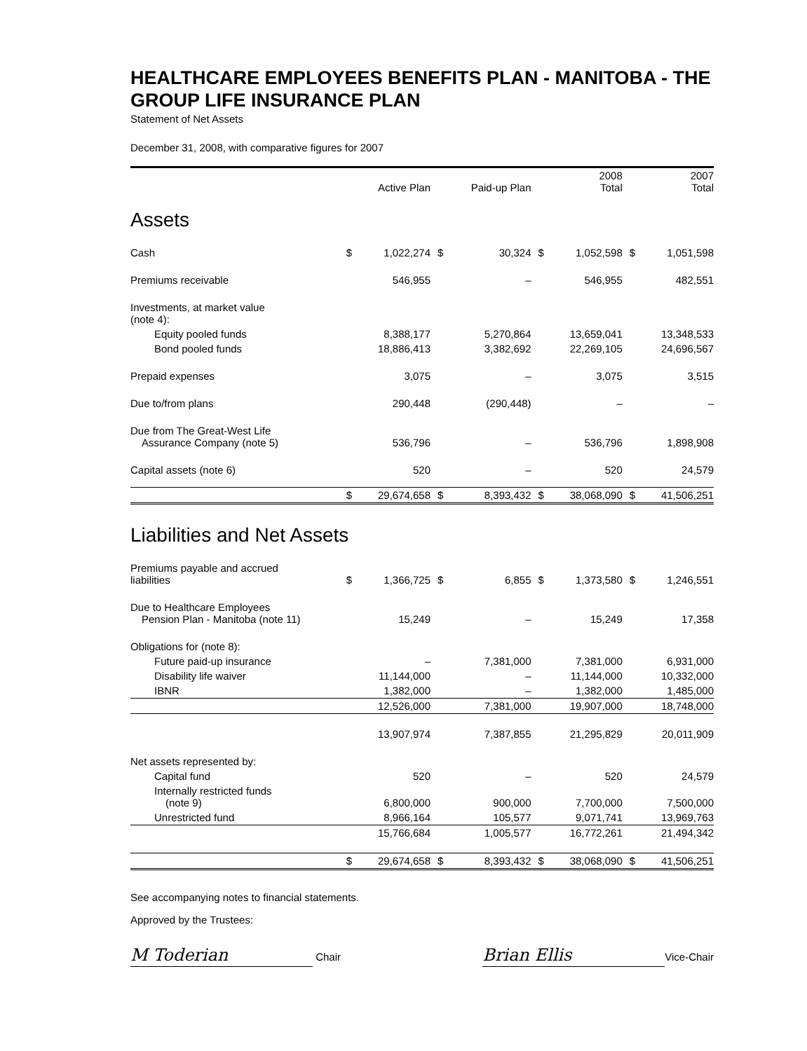HEALTHCARE EMPLOYEES BENEFITS PLAN - MANITOBA - THE GROUP LIFE INSURANCE PLAN
Statement of Net Assets
December 31, 2008, with comparative figures for 2007
| | | Active Plan | | Paid-up Plan | | 2008 Total | | 2007 Total |
| --- | --- | --- | --- | --- | --- | --- | --- | --- |
| Assets | | | | | | | | |
| Cash | $ | 1,022,274 | $ | 30,324 | $ | 1,052,598 | $ | 1,051,598 |
| Premiums receivable | | 546,955 | | – | | 546,955 | | 482,551 |
| Investments, at market value (note 4): | | | | | | | | |
| Equity pooled funds | | 8,388,177 | | 5,270,864 | | 13,659,041 | | 13,348,533 |
| Bond pooled funds | | 18,886,413 | | 3,382,692 | | 22,269,105 | | 24,696,567 |
| Prepaid expenses | | 3,075 | | – | | 3,075 | | 3,515 |
| Due to/from plans | | 290,448 | | (290,448) | | – | | – |
| Due from The Great-West Life Assurance Company (note 5) | | 536,796 | | – | | 536,796 | | 1,898,908 |
| Capital assets (note 6) | | 520 | | – | | 520 | | 24,579 |
| | $ | 29,674,658 | $ | 8,393,432 | $ | 38,068,090 | $ | 41,506,251 |
| Liabilities and Net Assets | | | | | | | | |
| Premiums payable and accrued liabilities | $ | 1,366,725 | $ | 6,855 | $ | 1,373,580 | $ | 1,246,551 |
| Due to Healthcare Employees Pension Plan - Manitoba (note 11) | | 15,249 | | – | | 15,249 | | 17,358 |
| Obligations for (note 8): | | | | | | | | |
| Future paid-up insurance | | – | | 7,381,000 | | 7,381,000 | | 6,931,000 |
| Disability life waiver | | 11,144,000 | | – | | 11,144,000 | | 10,332,000 |
| IBNR | | 1,382,000 | | – | | 1,382,000 | | 1,485,000 |
| | | 12,526,000 | | 7,381,000 | | 19,907,000 | | 18,748,000 |
| | | 13,907,974 | | 7,387,855 | | 21,295,829 | | 20,011,909 |
| Net assets represented by: | | | | | | | | |
| Capital fund | | 520 | | – | | 520 | | 24,579 |
| Internally restricted funds (note 9) | | 6,800,000 | | 900,000 | | 7,700,000 | | 7,500,000 |
| Unrestricted fund | | 8,966,164 | | 105,577 | | 9,071,741 | | 13,969,763 |
| | | 15,766,684 | | 1,005,577 | | 16,772,261 | | 21,494,342 |
| | $ | 29,674,658 | $ | 8,393,432 | $ | 38,068,090 | $ | 41,506,251 |
See accompanying notes to financial statements.
Approved by the Trustees:
M Toderian Chair
Brian Ellis Vice-Chair